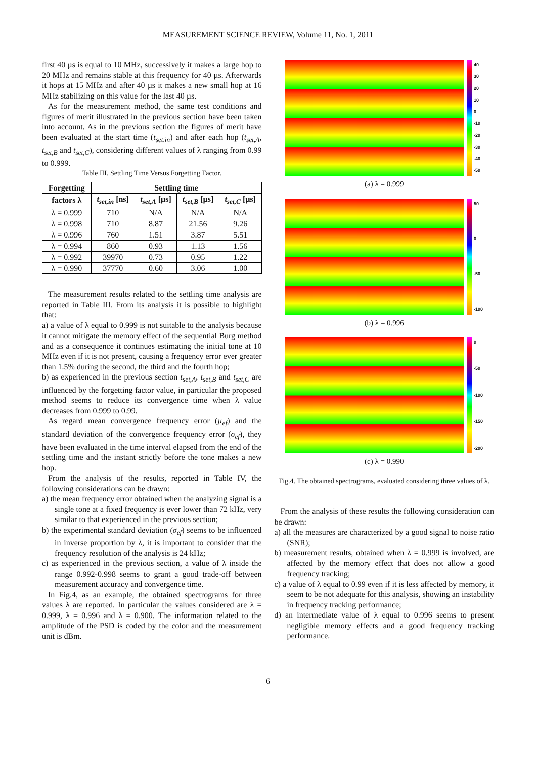MEASUREMENT SCIENCE REVIEW, Volume 11, No. 1, 2011
first 40 µs is equal to 10 MHz, successively it makes a large hop to 20 MHz and remains stable at this frequency for 40 µs. Afterwards it hops at 15 MHz and after 40 µs it makes a new small hop at 16 MHz stabilizing on this value for the last 40 µs.
As for the measurement method, the same test conditions and figures of merit illustrated in the previous section have been taken into account. As in the previous section the figures of merit have been evaluated at the start time (t<sub>set,in</sub>) and after each hop (t<sub>set,A</sub>, t<sub>set,B</sub> and t<sub>set,C</sub>), considering different values of λ ranging from 0.99 to 0.999.
Table III. Settling Time Versus Forgetting Factor.
| Forgetting | Settling time | | | |
| --- | --- | --- | --- | --- |
| factors λ | t<sub>set,in</sub> [ns] | t<sub>set,A</sub> [µs] | t<sub>set,B</sub> [µs] | t<sub>set,C</sub> [µs] |
| λ = 0.999 | 710 | N/A | N/A | N/A |
| λ = 0.998 | 710 | 8.87 | 21.56 | 9.26 |
| λ = 0.996 | 760 | 1.51 | 3.87 | 5.51 |
| λ = 0.994 | 860 | 0.93 | 1.13 | 1.56 |
| λ = 0.992 | 39970 | 0.73 | 0.95 | 1.22 |
| λ = 0.990 | 37770 | 0.60 | 3.06 | 1.00 |
The measurement results related to the settling time analysis are reported in Table III. From its analysis it is possible to highlight that:
a) a value of λ equal to 0.999 is not suitable to the analysis because it cannot mitigate the memory effect of the sequential Burg method and as a consequence it continues estimating the initial tone at 10 MHz even if it is not present, causing a frequency error ever greater than 1.5% during the second, the third and the fourth hop;
b) as experienced in the previous section t<sub>set,A</sub>, t<sub>set,B</sub> and t<sub>set,C</sub> are influenced by the forgetting factor value, in particular the proposed method seems to reduce its convergence time when λ value decreases from 0.999 to 0.99.
As regard mean convergence frequency error (µ<sub>ef</sub>) and the standard deviation of the convergence frequency error (σ<sub>ef</sub>), they have been evaluated in the time interval elapsed from the end of the settling time and the instant strictly before the tone makes a new hop.
From the analysis of the results, reported in Table IV, the following considerations can be drawn:
a) the mean frequency error obtained when the analyzing signal is a single tone at a fixed frequency is ever lower than 72 kHz, very similar to that experienced in the previous section;
b) the experimental standard deviation (σ<sub>ef</sub>) seems to be influenced in inverse proportion by λ, it is important to consider that the frequency resolution of the analysis is 24 kHz;
c) as experienced in the previous section, a value of λ inside the range 0.992-0.998 seems to grant a good trade-off between measurement accuracy and convergence time.
In Fig.4, as an example, the obtained spectrograms for three values λ are reported. In particular the values considered are λ = 0.999, λ = 0.996 and λ = 0.900. The information related to the amplitude of the PSD is coded by the color and the measurement unit is dBm.
40
30
20
10
0
-10
-20
-30
-40
-50
(a) λ = 0.999
50
0
-50
-100
(b) λ = 0.996
0
-50
-100
-150
-200
(c) λ = 0.990
Fig.4. The obtained spectrograms, evaluated considering three values of λ.
From the analysis of these results the following consideration can be drawn:
a) all the measures are characterized by a good signal to noise ratio (SNR);
b) measurement results, obtained when λ = 0.999 is involved, are affected by the memory effect that does not allow a good frequency tracking;
c) a value of λ equal to 0.99 even if it is less affected by memory, it seem to be not adequate for this analysis, showing an instability in frequency tracking performance;
d) an intermediate value of λ equal to 0.996 seems to present negligible memory effects and a good frequency tracking performance.
6